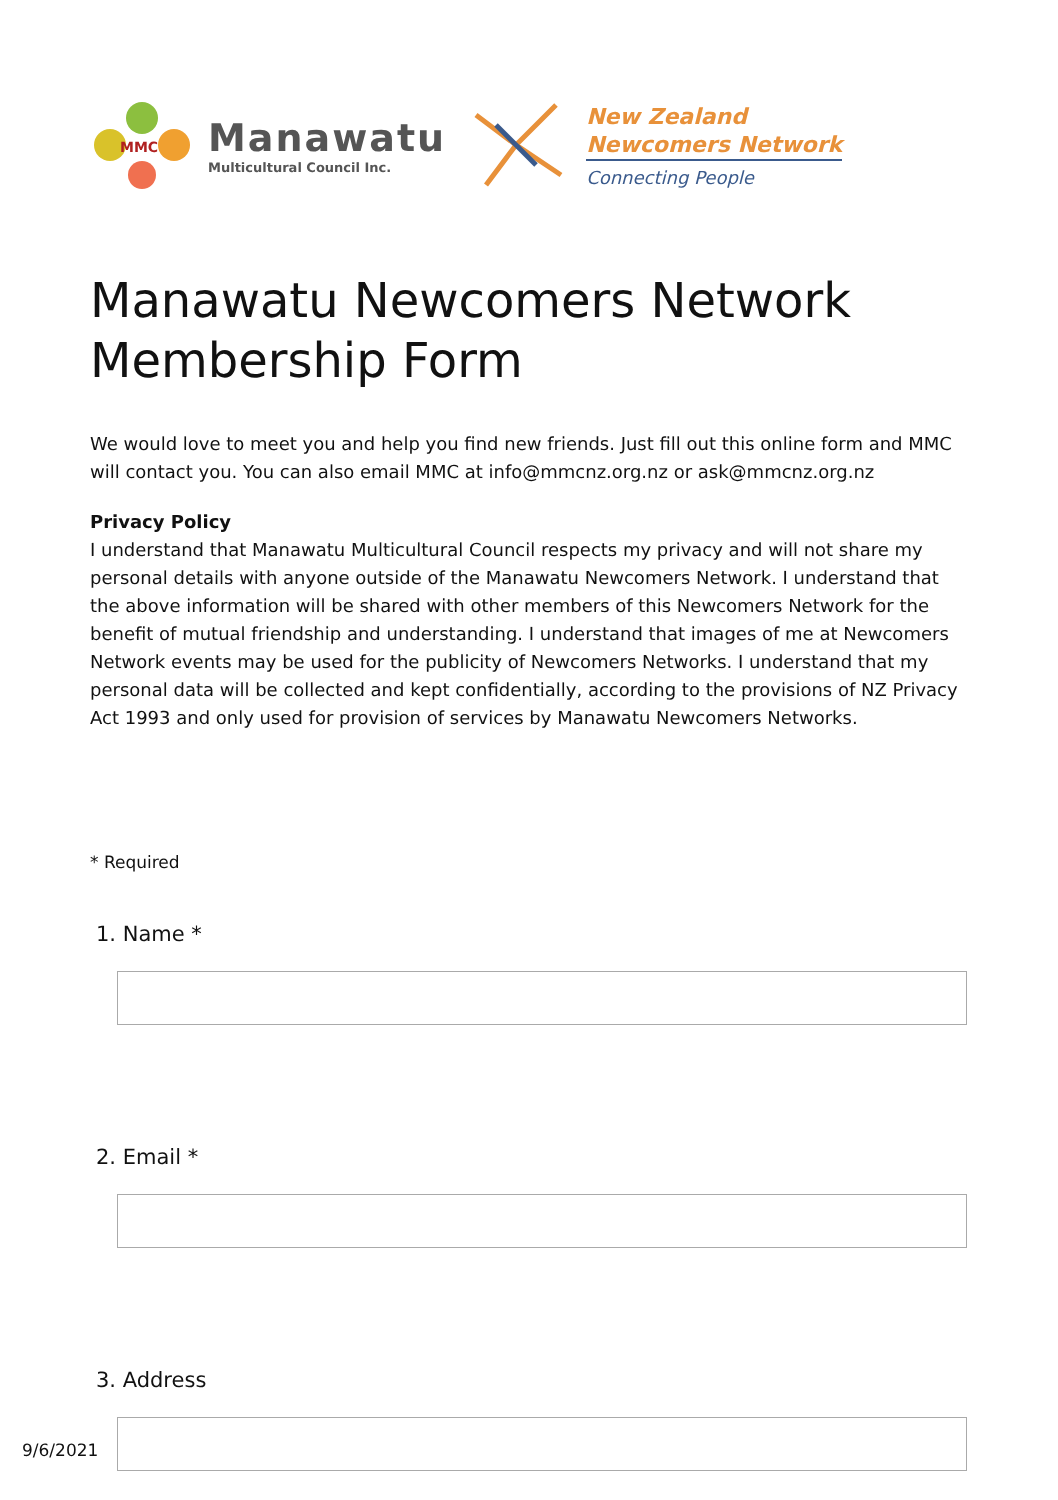MMC
Manawatu
Multicultural Council Inc.
New Zealand
Newcomers Network
Connecting People
Manawatu Newcomers Network Membership Form
We would love to meet you and help you find new friends. Just fill out this online form and MMC will contact you. You can also email MMC at info@mmcnz.org.nz or ask@mmcnz.org.nz
Privacy Policy
I understand that Manawatu Multicultural Council respects my privacy and will not share my personal details with anyone outside of the Manawatu Newcomers Network. I understand that the above information will be shared with other members of this Newcomers Network for the benefit of mutual friendship and understanding. I understand that images of me at Newcomers Network events may be used for the publicity of Newcomers Networks. I understand that my personal data will be collected and kept confidentially, according to the provisions of NZ Privacy Act 1993 and only used for provision of services by Manawatu Newcomers Networks.
* Required
1. Name *
2. Email *
3. Address
9/6/2021